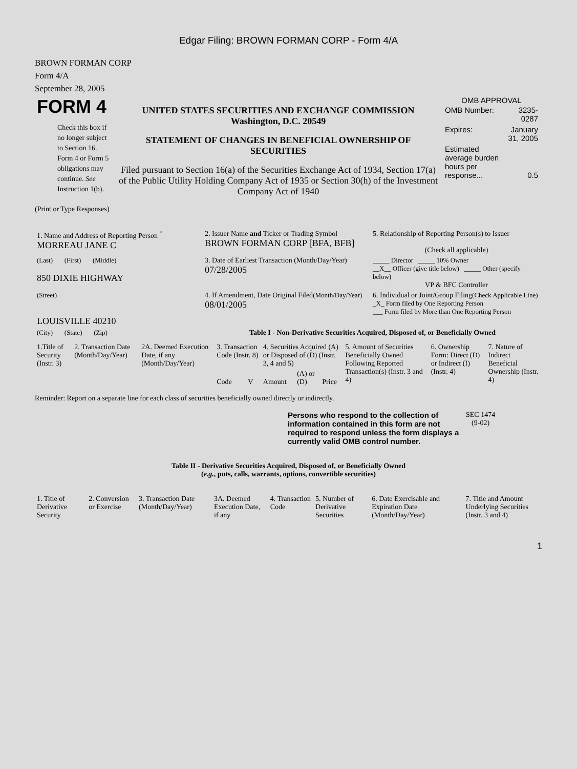Edgar Filing: BROWN FORMAN CORP - Form 4/A
BROWN FORMAN CORP
Form 4/A
September 28, 2005
| FORM 4 Check this box if no longer subject to Section 16. Form 4 or Form 5 obligations may continue. See Instruction 1(b). | UNITED STATES SECURITIES AND EXCHANGE COMMISSION Washington, D.C. 20549 STATEMENT OF CHANGES IN BENEFICIAL OWNERSHIP OF SECURITIES Filed pursuant to Section 16(a) of the Securities Exchange Act of 1934, Section 17(a) of the Public Utility Holding Company Act of 1935 or Section 30(h) of the Investment Company Act of 1940 | OMB APPROVAL / OMB Number: / 3235-0287 / / Expires: / January 31, 2005 / / Estimated average burden hours per response... / 0.5 / |
(Print or Type Responses)
| 1. Name and Address of Reporting Person <sup>*</sup> MORREAU JANE C | 2. Issuer Name and Ticker or Trading Symbol BROWN FORMAN CORP [BFA, BFB] | 5. Relationship of Reporting Person(s) to Issuer (Check all applicable) |
| (Last) (First) (Middle) 850 DIXIE HIGHWAY | 3. Date of Earliest Transaction (Month/Day/Year) 07/28/2005 | _____ Director _____ 10% Owner __X__ Officer (give title below) _____ Other (specify below) VP & BFC Controller |
| (Street) LOUISVILLE 40210 | 4. If Amendment, Date Original Filed (Month/Day/Year) 08/01/2005 | 6. Individual or Joint/Group Filing (Check Applicable Line) _X_ Form filed by One Reporting Person ___ Form filed by More than One Reporting Person |
| (City) (State) (Zip) | Table I - Non-Derivative Securities Acquired, Disposed of, or Beneficially Owned | |
| 1.Title of Security (Instr. 3) | 2. Transaction Date (Month/Day/Year) | 2A. Deemed Execution Date, if any (Month/Day/Year) | 3. Transaction Code (Instr. 8) | | 4. Securities Acquired (A) or Disposed of (D) (Instr. 3, 4 and 5) | | | 5. Amount of Securities Beneficially Owned Following Reported Transaction(s) (Instr. 3 and 4) | 6. Ownership Form: Direct (D) or Indirect (I) (Instr. 4) | 7. Nature of Indirect Beneficial Ownership (Instr. 4) |
| --- | --- | --- | --- | --- | --- | --- | --- | --- | --- | --- |
| | | | Code | V | Amount | (A) or (D) | Price | | | |
Reminder: Report on a separate line for each class of securities beneficially owned directly or indirectly.
| Persons who respond to the collection of information contained in this form are not required to respond unless the form displays a currently valid OMB control number. | SEC 1474 (9-02) |
Table II - Derivative Securities Acquired, Disposed of, or Beneficially Owned
(e.g., puts, calls, warrants, options, convertible securities)
| 1. Title of Derivative Security | 2. Conversion or Exercise | 3. Transaction Date (Month/Day/Year) | 3A. Deemed Execution Date, if any | 4. Transaction Code | 5. Number of Derivative Securities | 6. Date Exercisable and Expiration Date (Month/Day/Year) | 7. Title and Amount Underlying Securities (Instr. 3 and 4) |
| --- | --- | --- | --- | --- | --- | --- | --- |
1